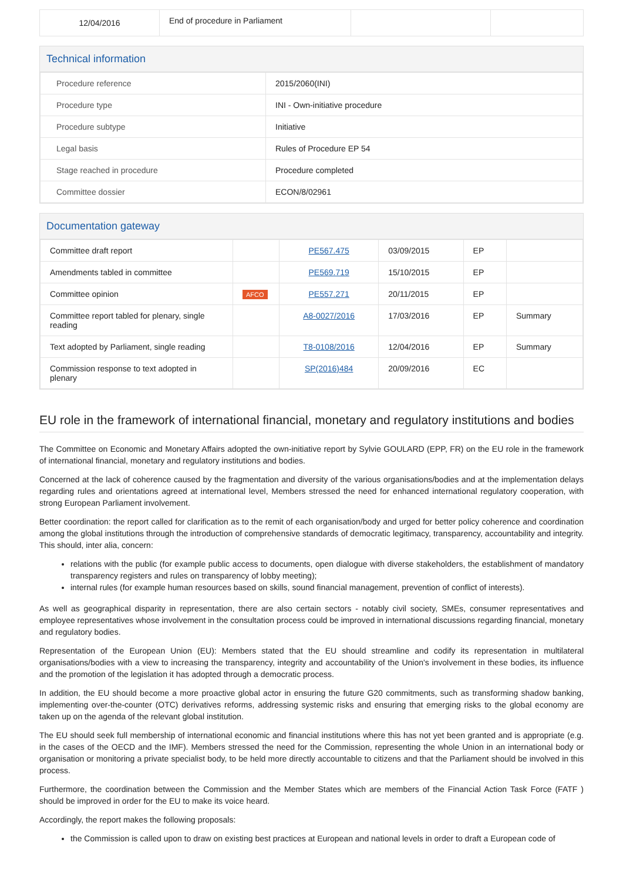| 12/04/2016 | End of procedure in Parliament | | |
Technical information
| Procedure reference | 2015/2060(INI) |
| Procedure type | INI - Own-initiative procedure |
| Procedure subtype | Initiative |
| Legal basis | Rules of Procedure EP 54 |
| Stage reached in procedure | Procedure completed |
| Committee dossier | ECON/8/02961 |
Documentation gateway
| Committee draft report | | PE567.475 | 03/09/2015 | EP | |
| Amendments tabled in committee | | PE569.719 | 15/10/2015 | EP | |
| Committee opinion | AFCO | PE557.271 | 20/11/2015 | EP | |
| Committee report tabled for plenary, single reading | | A8-0027/2016 | 17/03/2016 | EP | Summary |
| Text adopted by Parliament, single reading | | T8-0108/2016 | 12/04/2016 | EP | Summary |
| Commission response to text adopted in plenary | | SP(2016)484 | 20/09/2016 | EC | |
EU role in the framework of international financial, monetary and regulatory institutions and bodies
The Committee on Economic and Monetary Affairs adopted the own-initiative report by Sylvie GOULARD (EPP, FR) on the EU role in the framework of international financial, monetary and regulatory institutions and bodies.
Concerned at the lack of coherence caused by the fragmentation and diversity of the various organisations/bodies and at the implementation delays regarding rules and orientations agreed at international level, Members stressed the need for enhanced international regulatory cooperation, with strong European Parliament involvement.
Better coordination: the report called for clarification as to the remit of each organisation/body and urged for better policy coherence and coordination among the global institutions through the introduction of comprehensive standards of democratic legitimacy, transparency, accountability and integrity. This should, inter alia, concern:
relations with the public (for example public access to documents, open dialogue with diverse stakeholders, the establishment of mandatory transparency registers and rules on transparency of lobby meeting);
internal rules (for example human resources based on skills, sound financial management, prevention of conflict of interests).
As well as geographical disparity in representation, there are also certain sectors - notably civil society, SMEs, consumer representatives and employee representatives whose involvement in the consultation process could be improved in international discussions regarding financial, monetary and regulatory bodies.
Representation of the European Union (EU): Members stated that the EU should streamline and codify its representation in multilateral organisations/bodies with a view to increasing the transparency, integrity and accountability of the Union's involvement in these bodies, its influence and the promotion of the legislation it has adopted through a democratic process.
In addition, the EU should become a more proactive global actor in ensuring the future G20 commitments, such as transforming shadow banking, implementing over-the-counter (OTC) derivatives reforms, addressing systemic risks and ensuring that emerging risks to the global economy are taken up on the agenda of the relevant global institution.
The EU should seek full membership of international economic and financial institutions where this has not yet been granted and is appropriate (e.g. in the cases of the OECD and the IMF). Members stressed the need for the Commission, representing the whole Union in an international body or organisation or monitoring a private specialist body, to be held more directly accountable to citizens and that the Parliament should be involved in this process.
Furthermore, the coordination between the Commission and the Member States which are members of the Financial Action Task Force (FATF ) should be improved in order for the EU to make its voice heard.
Accordingly, the report makes the following proposals:
the Commission is called upon to draw on existing best practices at European and national levels in order to draft a European code of